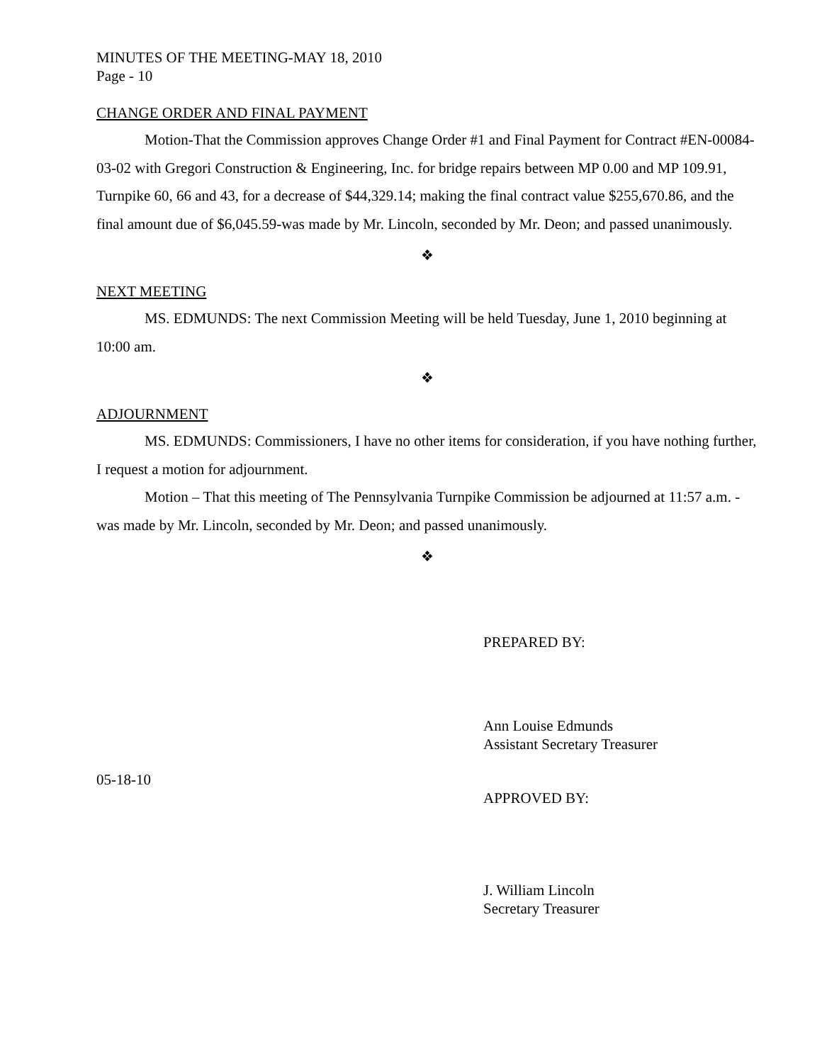MINUTES OF THE MEETING-MAY 18, 2010
Page - 10
CHANGE ORDER AND FINAL PAYMENT
Motion-That the Commission approves Change Order #1 and Final Payment for Contract #EN-00084-03-02 with Gregori Construction & Engineering, Inc. for bridge repairs between MP 0.00 and MP 109.91, Turnpike 60, 66 and 43, for a decrease of $44,329.14; making the final contract value $255,670.86, and the final amount due of $6,045.59-was made by Mr. Lincoln, seconded by Mr. Deon; and passed unanimously.
❖
NEXT MEETING
MS. EDMUNDS: The next Commission Meeting will be held Tuesday, June 1, 2010 beginning at 10:00 am.
❖
ADJOURNMENT
MS. EDMUNDS: Commissioners, I have no other items for consideration, if you have nothing further, I request a motion for adjournment.
Motion – That this meeting of The Pennsylvania Turnpike Commission be adjourned at 11:57 a.m. - was made by Mr. Lincoln, seconded by Mr. Deon; and passed unanimously.
❖
PREPARED BY:
Ann Louise Edmunds
Assistant Secretary Treasurer
05-18-10
APPROVED BY:
J. William Lincoln
Secretary Treasurer